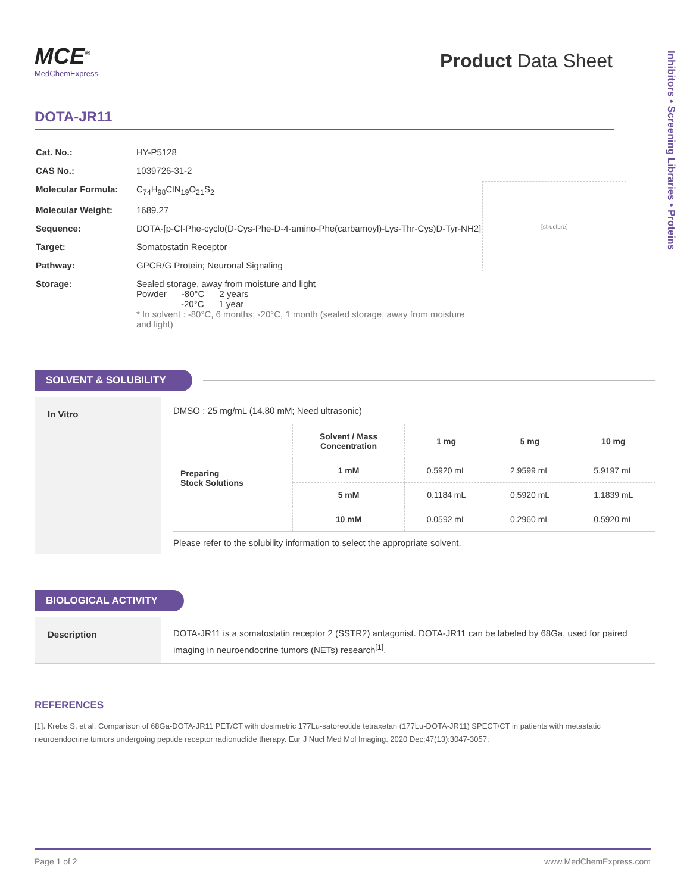MCE<sup>®</sup>
MedChemExpress
Product Data Sheet
Inhibitors • Screening Libraries • Proteins
DOTA-JR11
| Cat. No.: | HY-P5128 |
| CAS No.: | 1039726-31-2 |
| Molecular Formula: | C<sub>74</sub>H<sub>98</sub>ClN<sub>19</sub>O<sub>21</sub>S<sub>2</sub> |
| Molecular Weight: | 1689.27 |
| Sequence: | DOTA-[p-Cl-Phe-cyclo(D-Cys-Phe-D-4-amino-Phe(carbamoyl)-Lys-Thr-Cys)D-Tyr-NH2] |
| Target: | Somatostatin Receptor |
| Pathway: | GPCR/G Protein; Neuronal Signaling |
| Storage: | Sealed storage, away from moisture and light Powder -80°C 2 years -20°C 1 year * In solvent : -80°C, 6 months; -20°C, 1 month (sealed storage, away from moisture and light) |
[structure]
SOLVENT & SOLUBILITY
In Vitro
DMSO : 25 mg/mL (14.80 mM; Need ultrasonic)
| Preparing Stock Solutions | Solvent / Mass Concentration | 1 mg | 5 mg | 10 mg |
| | 1 mM | 0.5920 mL | 2.9599 mL | 5.9197 mL |
| | 5 mM | 0.1184 mL | 0.5920 mL | 1.1839 mL |
| | 10 mM | 0.0592 mL | 0.2960 mL | 0.5920 mL |
Please refer to the solubility information to select the appropriate solvent.
BIOLOGICAL ACTIVITY
Description
DOTA-JR11 is a somatostatin receptor 2 (SSTR2) antagonist. DOTA-JR11 can be labeled by 68Ga, used for paired imaging in neuroendocrine tumors (NETs) research<sup>[1]</sup>.
REFERENCES
[1]. Krebs S, et al. Comparison of 68Ga-DOTA-JR11 PET/CT with dosimetric 177Lu-satoreotide tetraxetan (177Lu-DOTA-JR11) SPECT/CT in patients with metastatic neuroendocrine tumors undergoing peptide receptor radionuclide therapy. Eur J Nucl Med Mol Imaging. 2020 Dec;47(13):3047-3057.
Page 1 of 2 www.MedChemExpress.com